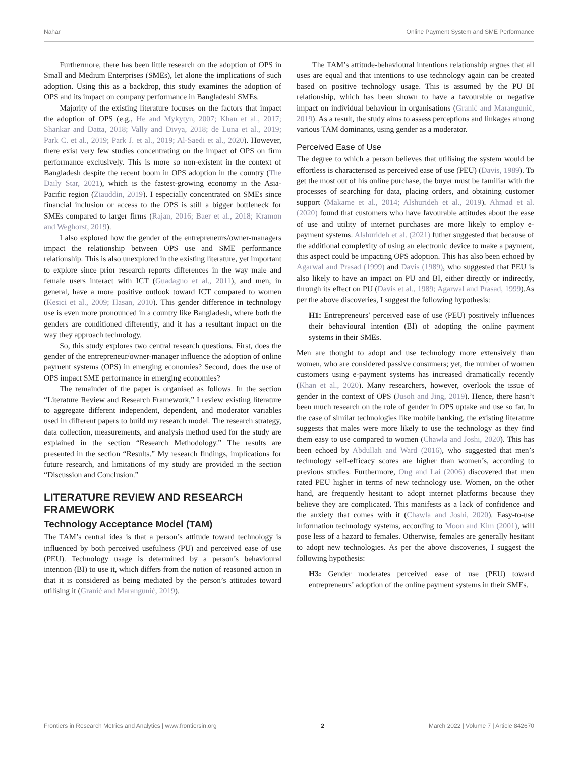Nahar Online Payment System and SME Performance
Furthermore, there has been little research on the adoption of OPS in Small and Medium Enterprises (SMEs), let alone the implications of such adoption. Using this as a backdrop, this study examines the adoption of OPS and its impact on company performance in Bangladeshi SMEs.
Majority of the existing literature focuses on the factors that impact the adoption of OPS (e.g., He and Mykytyn, 2007; Khan et al., 2017; Shankar and Datta, 2018; Vally and Divya, 2018; de Luna et al., 2019; Park C. et al., 2019; Park J. et al., 2019; Al-Saedi et al., 2020). However, there exist very few studies concentrating on the impact of OPS on firm performance exclusively. This is more so non-existent in the context of Bangladesh despite the recent boom in OPS adoption in the country (The Daily Star, 2021), which is the fastest-growing economy in the Asia-Pacific region (Ziauddin, 2019). I especially concentrated on SMEs since financial inclusion or access to the OPS is still a bigger bottleneck for SMEs compared to larger firms (Rajan, 2016; Baer et al., 2018; Kramon and Weghorst, 2019).
I also explored how the gender of the entrepreneurs/owner-managers impact the relationship between OPS use and SME performance relationship. This is also unexplored in the existing literature, yet important to explore since prior research reports differences in the way male and female users interact with ICT (Guadagno et al., 2011), and men, in general, have a more positive outlook toward ICT compared to women (Kesici et al., 2009; Hasan, 2010). This gender difference in technology use is even more pronounced in a country like Bangladesh, where both the genders are conditioned differently, and it has a resultant impact on the way they approach technology.
So, this study explores two central research questions. First, does the gender of the entrepreneur/owner-manager influence the adoption of online payment systems (OPS) in emerging economies? Second, does the use of OPS impact SME performance in emerging economies?
The remainder of the paper is organised as follows. In the section “Literature Review and Research Framework,” I review existing literature to aggregate different independent, dependent, and moderator variables used in different papers to build my research model. The research strategy, data collection, measurements, and analysis method used for the study are explained in the section “Research Methodology.” The results are presented in the section “Results.” My research findings, implications for future research, and limitations of my study are provided in the section “Discussion and Conclusion.”
LITERATURE REVIEW AND RESEARCH FRAMEWORK
Technology Acceptance Model (TAM)
The TAM’s central idea is that a person’s attitude toward technology is influenced by both perceived usefulness (PU) and perceived ease of use (PEU). Technology usage is determined by a person’s behavioural intention (BI) to use it, which differs from the notion of reasoned action in that it is considered as being mediated by the person’s attitudes toward utilising it (Granić and Marangunić, 2019).
The TAM’s attitude-behavioural intentions relationship argues that all uses are equal and that intentions to use technology again can be created based on positive technology usage. This is assumed by the PU–BI relationship, which has been shown to have a favourable or negative impact on individual behaviour in organisations (Granić and Marangunić, 2019). As a result, the study aims to assess perceptions and linkages among various TAM dominants, using gender as a moderator.
Perceived Ease of Use
The degree to which a person believes that utilising the system would be effortless is characterised as perceived ease of use (PEU) (Davis, 1989). To get the most out of his online purchase, the buyer must be familiar with the processes of searching for data, placing orders, and obtaining customer support (Makame et al., 2014; Alshurideh et al., 2019). Ahmad et al. (2020) found that customers who have favourable attitudes about the ease of use and utility of internet purchases are more likely to employ e-payment systems. Alshurideh et al. (2021) futher suggested that because of the additional complexity of using an electronic device to make a payment, this aspect could be impacting OPS adoption. This has also been echoed by Agarwal and Prasad (1999) and Davis (1989), who suggested that PEU is also likely to have an impact on PU and BI, either directly or indirectly, through its effect on PU (Davis et al., 1989; Agarwal and Prasad, 1999).As per the above discoveries, I suggest the following hypothesis:
H1: Entrepreneurs’ perceived ease of use (PEU) positively influences their behavioural intention (BI) of adopting the online payment systems in their SMEs.
Men are thought to adopt and use technology more extensively than women, who are considered passive consumers; yet, the number of women customers using e-payment systems has increased dramatically recently (Khan et al., 2020). Many researchers, however, overlook the issue of gender in the context of OPS (Jusoh and Jing, 2019). Hence, there hasn’t been much research on the role of gender in OPS uptake and use so far. In the case of similar technologies like mobile banking, the existing literature suggests that males were more likely to use the technology as they find them easy to use compared to women (Chawla and Joshi, 2020). This has been echoed by Abdullah and Ward (2016), who suggested that men’s technology self-efficacy scores are higher than women’s, according to previous studies. Furthermore, Ong and Lai (2006) discovered that men rated PEU higher in terms of new technology use. Women, on the other hand, are frequently hesitant to adopt internet platforms because they believe they are complicated. This manifests as a lack of confidence and the anxiety that comes with it (Chawla and Joshi, 2020). Easy-to-use information technology systems, according to Moon and Kim (2001), will pose less of a hazard to females. Otherwise, females are generally hesitant to adopt new technologies. As per the above discoveries, I suggest the following hypothesis:
H3: Gender moderates perceived ease of use (PEU) toward entrepreneurs’ adoption of the online payment systems in their SMEs.
Frontiers in Research Metrics and Analytics | www.frontiersin.org 2 March 2022 | Volume 7 | Article 842670